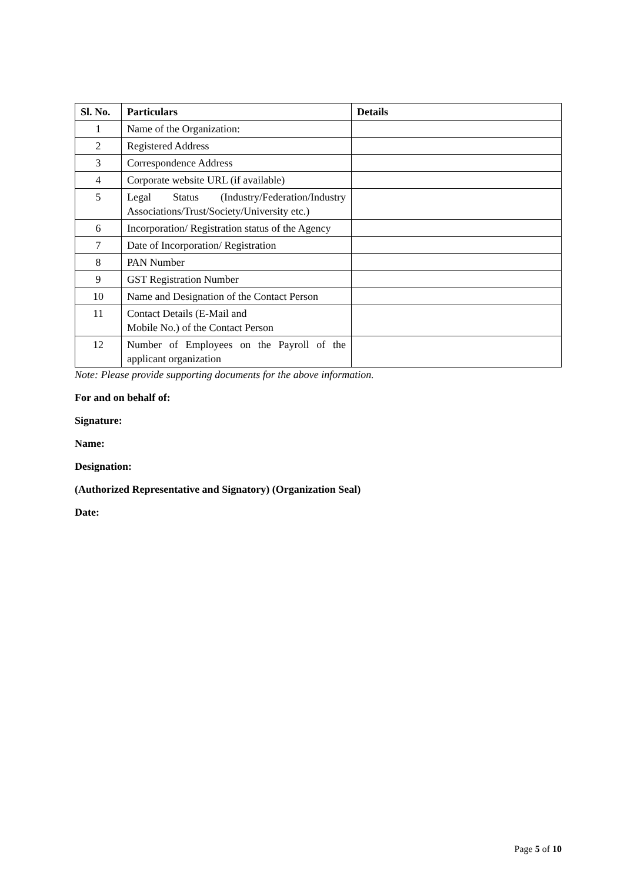| Sl. No. | Particulars | Details |
| --- | --- | --- |
| 1 | Name of the Organization: | |
| 2 | Registered Address | |
| 3 | Correspondence Address | |
| 4 | Corporate website URL (if available) | |
| 5 | Legal Status (Industry/Federation/Industry Associations/Trust/Society/University etc.) | |
| 6 | Incorporation/ Registration status of the Agency | |
| 7 | Date of Incorporation/ Registration | |
| 8 | PAN Number | |
| 9 | GST Registration Number | |
| 10 | Name and Designation of the Contact Person | |
| 11 | Contact Details (E-Mail and Mobile No.) of the Contact Person | |
| 12 | Number of Employees on the Payroll of the applicant organization | |
Note: Please provide supporting documents for the above information.
For and on behalf of:
Signature:
Name:
Designation:
(Authorized Representative and Signatory) (Organization Seal)
Date:
Page 5 of 10